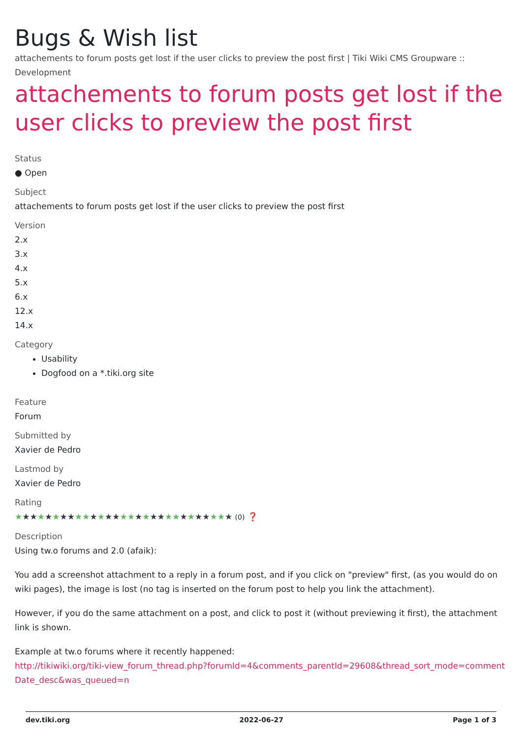Bugs & Wish list
attachements to forum posts get lost if the user clicks to preview the post first | Tiki Wiki CMS Groupware :: Development
attachements to forum posts get lost if the user clicks to preview the post first
Status
● Open
Subject
attachements to forum posts get lost if the user clicks to preview the post first
Version
2.x
3.x
4.x
5.x
6.x
12.x
14.x
Category
Usability
Dogfood on a *.tiki.org site
Feature
Forum
Submitted by
Xavier de Pedro
Lastmod by
Xavier de Pedro
Rating
★★★★★★★★★★★★★★★★★★★★★★★★★★★★★ (0) ❓
Description
Using tw.o forums and 2.0 (afaik):
You add a screenshot attachment to a reply in a forum post, and if you click on "preview" first, (as you would do on wiki pages), the image is lost (no tag is inserted on the forum post to help you link the attachment).
However, if you do the same attachment on a post, and click to post it (without previewing it first), the attachment link is shown.
Example at tw.o forums where it recently happened:
http://tikiwiki.org/tiki-view_forum_thread.php?forumId=4&comments_parentId=29608&thread_sort_mode=commentDate_desc&was_queued=n
dev.tiki.org 2022-06-27 Page 1 of 3